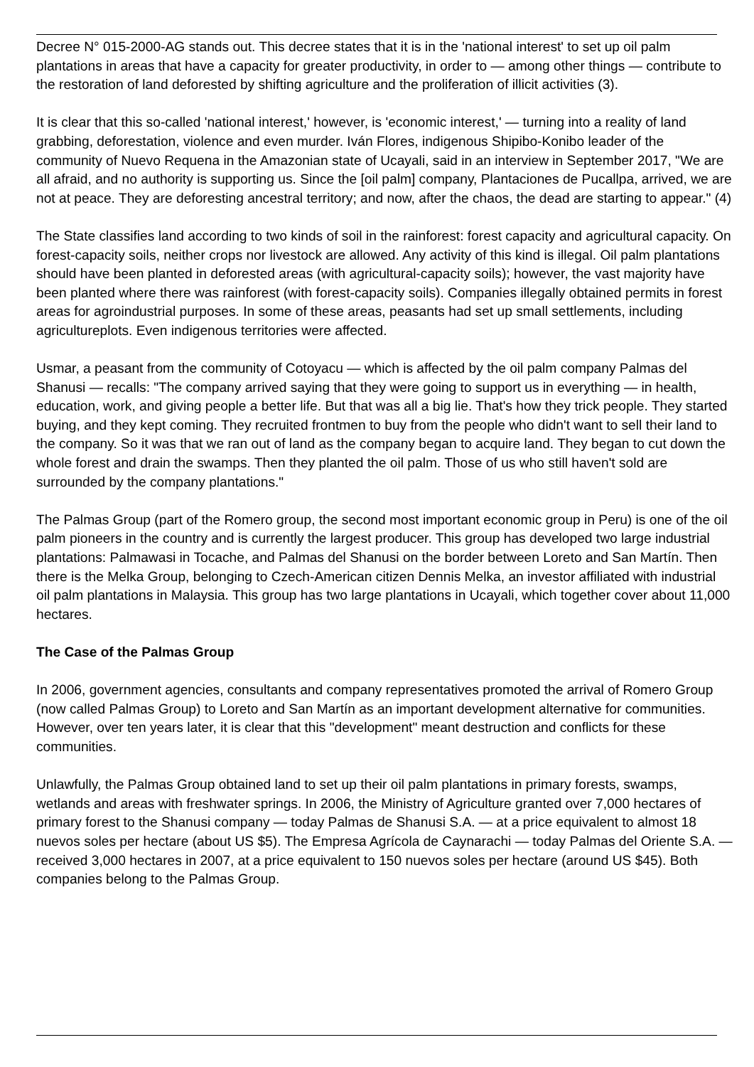Decree N° 015-2000-AG stands out. This decree states that it is in the 'national interest' to set up oil palm plantations in areas that have a capacity for greater productivity, in order to — among other things — contribute to the restoration of land deforested by shifting agriculture and the proliferation of illicit activities (3).
It is clear that this so-called 'national interest,' however, is 'economic interest,' — turning into a reality of land grabbing, deforestation, violence and even murder. Iván Flores, indigenous Shipibo-Konibo leader of the community of Nuevo Requena in the Amazonian state of Ucayali, said in an interview in September 2017, "We are all afraid, and no authority is supporting us. Since the [oil palm] company, Plantaciones de Pucallpa, arrived, we are not at peace. They are deforesting ancestral territory; and now, after the chaos, the dead are starting to appear." (4)
The State classifies land according to two kinds of soil in the rainforest: forest capacity and agricultural capacity. On forest-capacity soils, neither crops nor livestock are allowed. Any activity of this kind is illegal. Oil palm plantations should have been planted in deforested areas (with agricultural-capacity soils); however, the vast majority have been planted where there was rainforest (with forest-capacity soils). Companies illegally obtained permits in forest areas for agroindustrial purposes. In some of these areas, peasants had set up small settlements, including agricultureplots. Even indigenous territories were affected.
Usmar, a peasant from the community of Cotoyacu — which is affected by the oil palm company Palmas del Shanusi — recalls: "The company arrived saying that they were going to support us in everything — in health, education, work, and giving people a better life. But that was all a big lie. That's how they trick people. They started buying, and they kept coming. They recruited frontmen to buy from the people who didn't want to sell their land to the company. So it was that we ran out of land as the company began to acquire land. They began to cut down the whole forest and drain the swamps. Then they planted the oil palm. Those of us who still haven't sold are surrounded by the company plantations."
The Palmas Group (part of the Romero group, the second most important economic group in Peru) is one of the oil palm pioneers in the country and is currently the largest producer. This group has developed two large industrial plantations: Palmawasi in Tocache, and Palmas del Shanusi on the border between Loreto and San Martín. Then there is the Melka Group, belonging to Czech-American citizen Dennis Melka, an investor affiliated with industrial oil palm plantations in Malaysia. This group has two large plantations in Ucayali, which together cover about 11,000 hectares.
The Case of the Palmas Group
In 2006, government agencies, consultants and company representatives promoted the arrival of Romero Group (now called Palmas Group) to Loreto and San Martín as an important development alternative for communities. However, over ten years later, it is clear that this "development" meant destruction and conflicts for these communities.
Unlawfully, the Palmas Group obtained land to set up their oil palm plantations in primary forests, swamps, wetlands and areas with freshwater springs. In 2006, the Ministry of Agriculture granted over 7,000 hectares of primary forest to the Shanusi company — today Palmas de Shanusi S.A. — at a price equivalent to almost 18 nuevos soles per hectare (about US $5). The Empresa Agrícola de Caynarachi — today Palmas del Oriente S.A. — received 3,000 hectares in 2007, at a price equivalent to 150 nuevos soles per hectare (around US $45). Both companies belong to the Palmas Group.